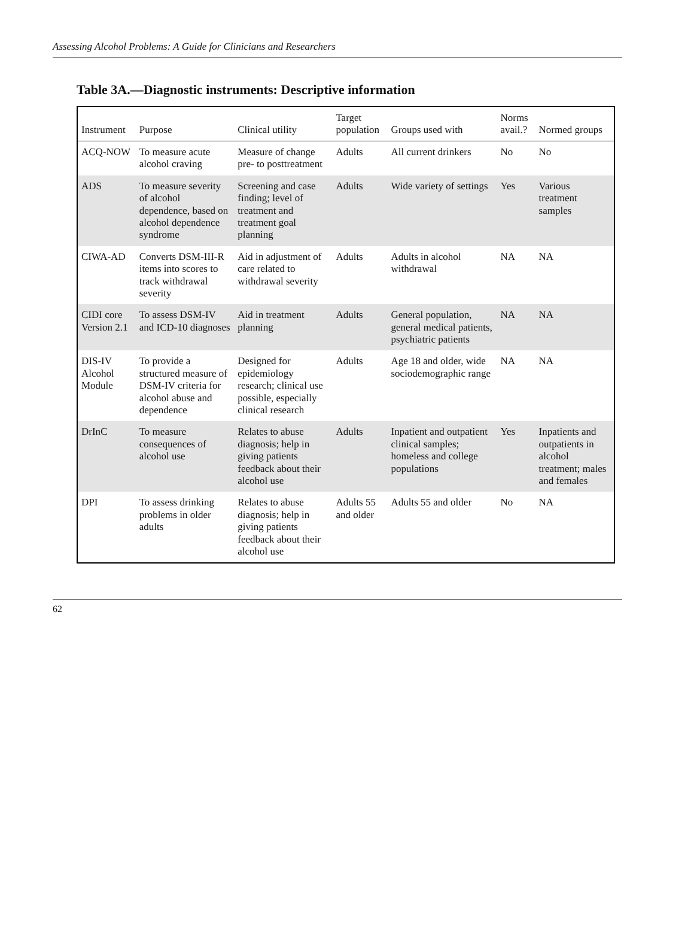Assessing Alcohol Problems: A Guide for Clinicians and Researchers
Table 3A.—Diagnostic instruments: Descriptive information
| Instrument | Purpose | Clinical utility | Target population | Groups used with | Norms avail.? | Normed groups |
| --- | --- | --- | --- | --- | --- | --- |
| ACQ-NOW | To measure acute alcohol craving | Measure of change pre- to posttreatment | Adults | All current drinkers | No | No |
| ADS | To measure severity of alcohol dependence, based on alcohol dependence syndrome | Screening and case finding; level of treatment and treatment goal planning | Adults | Wide variety of settings | Yes | Various treatment samples |
| CIWA-AD | Converts DSM-III-R items into scores to track withdrawal severity | Aid in adjustment of care related to withdrawal severity | Adults | Adults in alcohol withdrawal | NA | NA |
| CIDI core Version 2.1 | To assess DSM-IV and ICD-10 diagnoses | Aid in treatment planning | Adults | General population, general medical patients, psychiatric patients | NA | NA |
| DIS-IV Alcohol Module | To provide a structured measure of DSM-IV criteria for alcohol abuse and dependence | Designed for epidemiology research; clinical use possible, especially clinical research | Adults | Age 18 and older, wide sociodemographic range | NA | NA |
| DrInC | To measure consequences of alcohol use | Relates to abuse diagnosis; help in giving patients feedback about their alcohol use | Adults | Inpatient and outpatient clinical samples; homeless and college populations | Yes | Inpatients and outpatients in alcohol treatment; males and females |
| DPI | To assess drinking problems in older adults | Relates to abuse diagnosis; help in giving patients feedback about their alcohol use | Adults 55 and older | Adults 55 and older | No | NA |
62